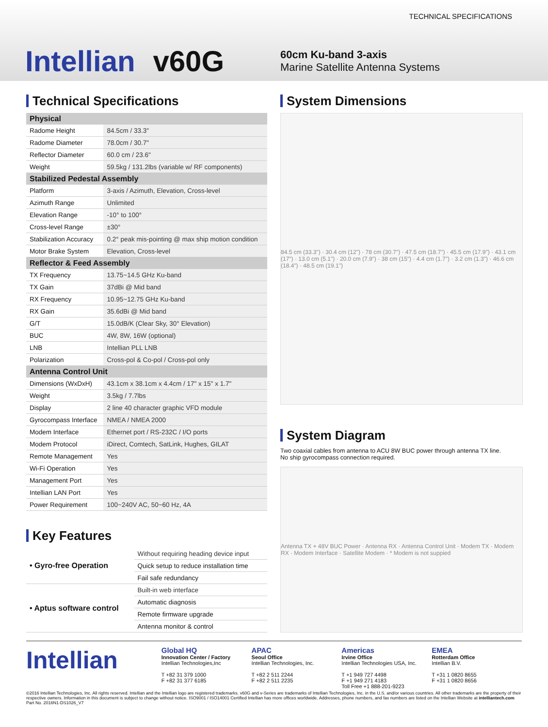TECHNICAL SPECIFICATIONS
Intellian v60G
60cm Ku-band 3-axis
Marine Satellite Antenna Systems
Technical Specifications
| Physical | |
| --- | --- |
| Radome Height | 84.5cm / 33.3" |
| Radome Diameter | 78.0cm / 30.7" |
| Reflector Diameter | 60.0 cm / 23.6" |
| Weight | 59.5kg / 131.2lbs (variable w/ RF components) |
| Stabilized Pedestal Assembly | |
| Platform | 3-axis / Azimuth, Elevation, Cross-level |
| Azimuth Range | Unlimited |
| Elevation Range | -10° to 100° |
| Cross-level Range | ±30° |
| Stabilization Accuracy | 0.2° peak mis-pointing @ max ship motion condition |
| Motor Brake System | Elevation, Cross-level |
| Reflector & Feed Assembly | |
| TX Frequency | 13.75~14.5 GHz Ku-band |
| TX Gain | 37dBi @ Mid band |
| RX Frequency | 10.95~12.75 GHz Ku-band |
| RX Gain | 35.6dBi @ Mid band |
| G/T | 15.0dB/K (Clear Sky, 30° Elevation) |
| BUC | 4W, 8W, 16W (optional) |
| LNB | Intellian PLL LNB |
| Polarization | Cross-pol & Co-pol / Cross-pol only |
| Antenna Control Unit | |
| Dimensions (WxDxH) | 43.1cm x 38.1cm x 4.4cm / 17" x 15" x 1.7" |
| Weight | 3.5kg / 7.7lbs |
| Display | 2 line 40 character graphic VFD module |
| Gyrocompass Interface | NMEA / NMEA 2000 |
| Modem Interface | Ethernet port / RS-232C / I/O ports |
| Modem Protocol | iDirect, Comtech, SatLink, Hughes, GILAT |
| Remote Management | Yes |
| Wi-Fi Operation | Yes |
| Management Port | Yes |
| Intellian LAN Port | Yes |
| Power Requirement | 100~240V AC, 50~60 Hz, 4A |
Key Features
| • Gyro-free Operation | Without requiring heading device input |
| | Quick setup to reduce installation time |
| | Fail safe redundancy |
| • Aptus software control | Built-in web interface |
| | Automatic diagnosis |
| | Remote firmware upgrade |
| | Antenna monitor & control |
System Dimensions
84.5 cm (33.3") · 30.4 cm (12") · 78 cm (30.7") · 47.5 cm (18.7") · 45.5 cm (17.9") · 43.1 cm (17") · 13.0 cm (5.1") · 20.0 cm (7.9") · 38 cm (15") · 4.4 cm (1.7") · 3.2 cm (1.3") · 46.6 cm (18.4") · 48.5 cm (19.1")
System Diagram
Two coaxial cables from antenna to ACU 8W BUC power through antenna TX line.
No ship gyrocompass connection required.
Antenna TX + 48V BUC Power · Antenna RX · Antenna Control Unit · Modem TX · Modem RX · Modem Interface · Satellite Modem · * Modem is not suppied
Intellian
Global HQ
Innovation Center / Factory
Intellian Technologies,Inc
T +82 31 379 1000
F +82 31 377 6185
APAC
Seoul Office
Intellian Technologies, Inc.
T +82 2 511 2244
F +82 2 511 2235
Americas
Irvine Office
Intellian Technologies USA, Inc.
T +1 949 727 4498
F +1 949 271 4183
Toll Free +1 888-201-9223
EMEA
Rotterdam Office
Intellian B.V.
T +31 1 0820 8655
F +31 1 0820 8656
©2016 Intellian Technologies, Inc. All rights reserved. Intellian and the Intellian logo are registered trademarks. v60G and v-Series are trademarks of Intellian Technologies, Inc. in the U.S. and/or various countries. All other trademarks are the property of their respective owners. Information in this document is subject to change without notice. ISO9001 / ISO14001 Certified Intellian has more offices worldwide. Addresses, phone numbers, and fax numbers are listed on the Intellian Website at intelliantech.com Part No. 2016N1-DS1026_V7